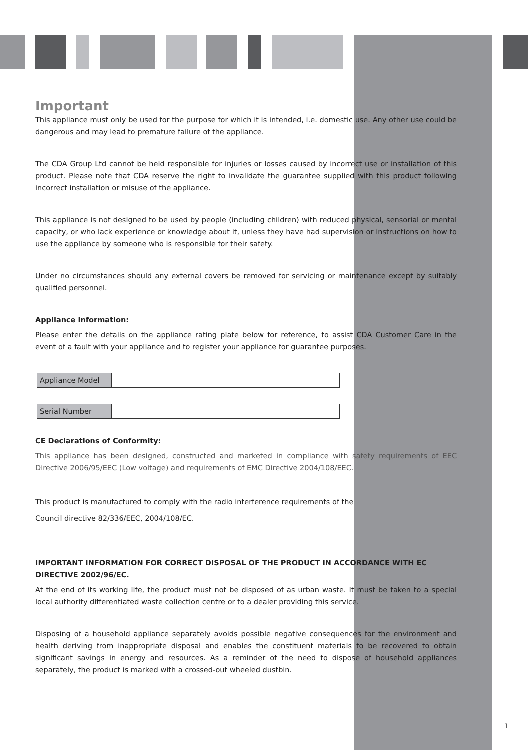Important
This appliance must only be used for the purpose for which it is intended, i.e. domestic use. Any other use could be dangerous and may lead to premature failure of the appliance.
The CDA Group Ltd cannot be held responsible for injuries or losses caused by incorrect use or installation of this product. Please note that CDA reserve the right to invalidate the guarantee supplied with this product following incorrect installation or misuse of the appliance.
This appliance is not designed to be used by people (including children) with reduced physical, sensorial or mental capacity, or who lack experience or knowledge about it, unless they have had supervision or instructions on how to use the appliance by someone who is responsible for their safety.
Under no circumstances should any external covers be removed for servicing or maintenance except by suitably qualified personnel.
Appliance information:
Please enter the details on the appliance rating plate below for reference, to assist CDA Customer Care in the event of a fault with your appliance and to register your appliance for guarantee purposes.
| Appliance Model | |
| Serial Number | |
CE Declarations of Conformity:
This appliance has been designed, constructed and marketed in compliance with safety requirements of EEC Directive 2006/95/EEC (Low voltage) and requirements of EMC Directive 2004/108/EEC.
This product is manufactured to comply with the radio interference requirements of the
Council directive 82/336/EEC, 2004/108/EC.
IMPORTANT INFORMATION FOR CORRECT DISPOSAL OF THE PRODUCT IN ACCORDANCE WITH EC DIRECTIVE 2002/96/EC.
At the end of its working life, the product must not be disposed of as urban waste. It must be taken to a special local authority differentiated waste collection centre or to a dealer providing this service.
Disposing of a household appliance separately avoids possible negative consequences for the environment and health deriving from inappropriate disposal and enables the constituent materials to be recovered to obtain significant savings in energy and resources. As a reminder of the need to dispose of household appliances separately, the product is marked with a crossed-out wheeled dustbin.
1